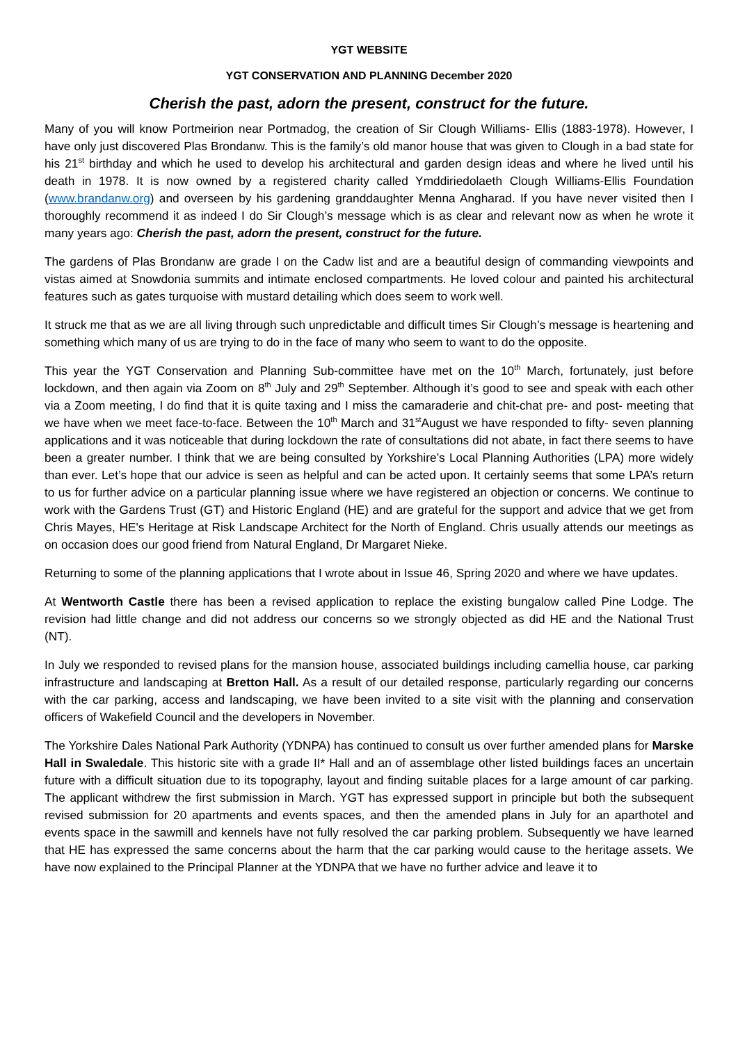YGT WEBSITE
YGT CONSERVATION AND PLANNING December 2020
Cherish the past, adorn the present, construct for the future.
Many of you will know Portmeirion near Portmadog, the creation of Sir Clough Williams- Ellis (1883-1978). However, I have only just discovered Plas Brondanw. This is the family’s old manor house that was given to Clough in a bad state for his 21<sup>st</sup> birthday and which he used to develop his architectural and garden design ideas and where he lived until his death in 1978. It is now owned by a registered charity called Ymddiriedolaeth Clough Williams-Ellis Foundation (www.brandanw.org) and overseen by his gardening granddaughter Menna Angharad. If you have never visited then I thoroughly recommend it as indeed I do Sir Clough’s message which is as clear and relevant now as when he wrote it many years ago: Cherish the past, adorn the present, construct for the future.
The gardens of Plas Brondanw are grade I on the Cadw list and are a beautiful design of commanding viewpoints and vistas aimed at Snowdonia summits and intimate enclosed compartments. He loved colour and painted his architectural features such as gates turquoise with mustard detailing which does seem to work well.
It struck me that as we are all living through such unpredictable and difficult times Sir Clough’s message is heartening and something which many of us are trying to do in the face of many who seem to want to do the opposite.
This year the YGT Conservation and Planning Sub-committee have met on the 10<sup>th</sup> March, fortunately, just before lockdown, and then again via Zoom on 8<sup>th</sup> July and 29<sup>th</sup> September. Although it’s good to see and speak with each other via a Zoom meeting, I do find that it is quite taxing and I miss the camaraderie and chit-chat pre- and post- meeting that we have when we meet face-to-face. Between the 10<sup>th</sup> March and 31<sup>st</sup>August we have responded to fifty- seven planning applications and it was noticeable that during lockdown the rate of consultations did not abate, in fact there seems to have been a greater number. I think that we are being consulted by Yorkshire’s Local Planning Authorities (LPA) more widely than ever. Let’s hope that our advice is seen as helpful and can be acted upon. It certainly seems that some LPA’s return to us for further advice on a particular planning issue where we have registered an objection or concerns. We continue to work with the Gardens Trust (GT) and Historic England (HE) and are grateful for the support and advice that we get from Chris Mayes, HE's Heritage at Risk Landscape Architect for the North of England. Chris usually attends our meetings as on occasion does our good friend from Natural England, Dr Margaret Nieke.
Returning to some of the planning applications that I wrote about in Issue 46, Spring 2020 and where we have updates.
At Wentworth Castle there has been a revised application to replace the existing bungalow called Pine Lodge. The revision had little change and did not address our concerns so we strongly objected as did HE and the National Trust (NT).
In July we responded to revised plans for the mansion house, associated buildings including camellia house, car parking infrastructure and landscaping at Bretton Hall. As a result of our detailed response, particularly regarding our concerns with the car parking, access and landscaping, we have been invited to a site visit with the planning and conservation officers of Wakefield Council and the developers in November.
The Yorkshire Dales National Park Authority (YDNPA) has continued to consult us over further amended plans for Marske Hall in Swaledale. This historic site with a grade II* Hall and an of assemblage other listed buildings faces an uncertain future with a difficult situation due to its topography, layout and finding suitable places for a large amount of car parking. The applicant withdrew the first submission in March. YGT has expressed support in principle but both the subsequent revised submission for 20 apartments and events spaces, and then the amended plans in July for an aparthotel and events space in the sawmill and kennels have not fully resolved the car parking problem. Subsequently we have learned that HE has expressed the same concerns about the harm that the car parking would cause to the heritage assets. We have now explained to the Principal Planner at the YDNPA that we have no further advice and leave it to